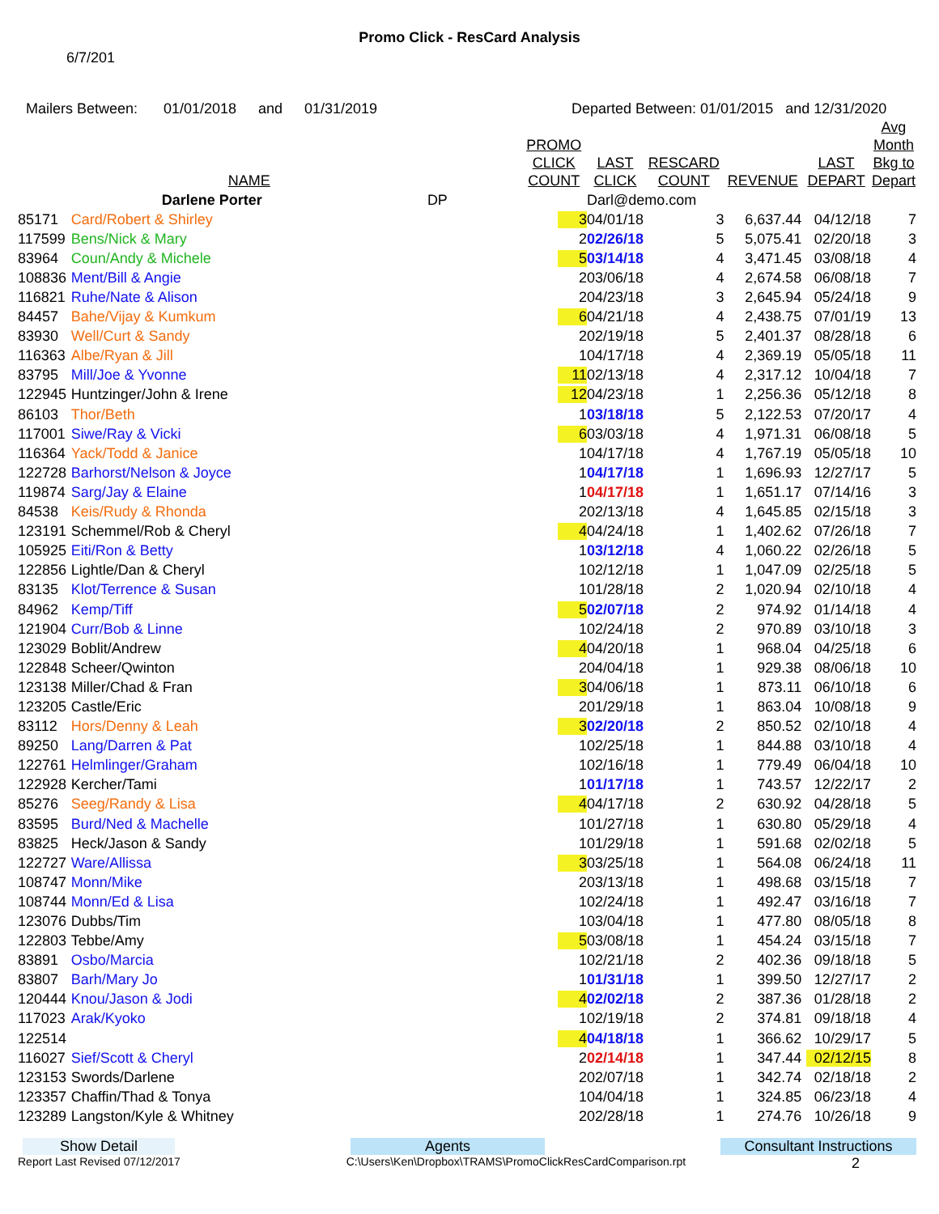Promo Click - ResCard Analysis
6/7/201
Mailers Between: 01/01/2018 and 01/31/2019 Departed Between: 01/01/2015 and 12/31/2020
| | NAME | | PROMO CLICK COUNT | LAST CLICK | RESCARD COUNT | REVENUE | LAST DEPART | Avg Month Bkg to Depart |
| --- | --- | --- | --- | --- | --- | --- | --- | --- |
| | Darlene Porter | DP | | Darl@demo.com | | | | |
| 85171 | Card/Robert & Shirley | | 3 | 04/01/18 | 3 | 6,637.44 | 04/12/18 | 7 |
| 117599 | Bens/Nick & Mary | | 2 | 02/26/18 | 5 | 5,075.41 | 02/20/18 | 3 |
| 83964 | Coun/Andy & Michele | | 5 | 03/14/18 | 4 | 3,471.45 | 03/08/18 | 4 |
| 108836 | Ment/Bill & Angie | | 2 | 03/06/18 | 4 | 2,674.58 | 06/08/18 | 7 |
| 116821 | Ruhe/Nate & Alison | | 2 | 04/23/18 | 3 | 2,645.94 | 05/24/18 | 9 |
| 84457 | Bahe/Vijay & Kumkum | | 6 | 04/21/18 | 4 | 2,438.75 | 07/01/19 | 13 |
| 83930 | Well/Curt & Sandy | | 2 | 02/19/18 | 5 | 2,401.37 | 08/28/18 | 6 |
| 116363 | Albe/Ryan & Jill | | 1 | 04/17/18 | 4 | 2,369.19 | 05/05/18 | 11 |
| 83795 | Mill/Joe & Yvonne | | 11 | 02/13/18 | 4 | 2,317.12 | 10/04/18 | 7 |
| 122945 | Huntzinger/John & Irene | | 12 | 04/23/18 | 1 | 2,256.36 | 05/12/18 | 8 |
| 86103 | Thor/Beth | | 1 | 03/18/18 | 5 | 2,122.53 | 07/20/17 | 4 |
| 117001 | Siwe/Ray & Vicki | | 6 | 03/03/18 | 4 | 1,971.31 | 06/08/18 | 5 |
| 116364 | Yack/Todd & Janice | | 1 | 04/17/18 | 4 | 1,767.19 | 05/05/18 | 10 |
| 122728 | Barhorst/Nelson & Joyce | | 1 | 04/17/18 | 1 | 1,696.93 | 12/27/17 | 5 |
| 119874 | Sarg/Jay & Elaine | | 1 | 04/17/18 | 1 | 1,651.17 | 07/14/16 | 3 |
| 84538 | Keis/Rudy & Rhonda | | 2 | 02/13/18 | 4 | 1,645.85 | 02/15/18 | 3 |
| 123191 | Schemmel/Rob & Cheryl | | 4 | 04/24/18 | 1 | 1,402.62 | 07/26/18 | 7 |
| 105925 | Eiti/Ron & Betty | | 1 | 03/12/18 | 4 | 1,060.22 | 02/26/18 | 5 |
| 122856 | Lightle/Dan & Cheryl | | 1 | 02/12/18 | 1 | 1,047.09 | 02/25/18 | 5 |
| 83135 | Klot/Terrence & Susan | | 1 | 01/28/18 | 2 | 1,020.94 | 02/10/18 | 4 |
| 84962 | Kemp/Tiff | | 5 | 02/07/18 | 2 | 974.92 | 01/14/18 | 4 |
| 121904 | Curr/Bob & Linne | | 1 | 02/24/18 | 2 | 970.89 | 03/10/18 | 3 |
| 123029 | Boblit/Andrew | | 4 | 04/20/18 | 1 | 968.04 | 04/25/18 | 6 |
| 122848 | Scheer/Qwinton | | 2 | 04/04/18 | 1 | 929.38 | 08/06/18 | 10 |
| 123138 | Miller/Chad & Fran | | 3 | 04/06/18 | 1 | 873.11 | 06/10/18 | 6 |
| 123205 | Castle/Eric | | 2 | 01/29/18 | 1 | 863.04 | 10/08/18 | 9 |
| 83112 | Hors/Denny & Leah | | 3 | 02/20/18 | 2 | 850.52 | 02/10/18 | 4 |
| 89250 | Lang/Darren & Pat | | 1 | 02/25/18 | 1 | 844.88 | 03/10/18 | 4 |
| 122761 | Helmlinger/Graham | | 1 | 02/16/18 | 1 | 779.49 | 06/04/18 | 10 |
| 122928 | Kercher/Tami | | 1 | 01/17/18 | 1 | 743.57 | 12/22/17 | 2 |
| 85276 | Seeg/Randy & Lisa | | 4 | 04/17/18 | 2 | 630.92 | 04/28/18 | 5 |
| 83595 | Burd/Ned & Machelle | | 1 | 01/27/18 | 1 | 630.80 | 05/29/18 | 4 |
| 83825 | Heck/Jason & Sandy | | 1 | 01/29/18 | 1 | 591.68 | 02/02/18 | 5 |
| 122727 | Ware/Allissa | | 3 | 03/25/18 | 1 | 564.08 | 06/24/18 | 11 |
| 108747 | Monn/Mike | | 2 | 03/13/18 | 1 | 498.68 | 03/15/18 | 7 |
| 108744 | Monn/Ed & Lisa | | 1 | 02/24/18 | 1 | 492.47 | 03/16/18 | 7 |
| 123076 | Dubbs/Tim | | 1 | 03/04/18 | 1 | 477.80 | 08/05/18 | 8 |
| 122803 | Tebbe/Amy | | 5 | 03/08/18 | 1 | 454.24 | 03/15/18 | 7 |
| 83891 | Osbo/Marcia | | 1 | 02/21/18 | 2 | 402.36 | 09/18/18 | 5 |
| 83807 | Barh/Mary Jo | | 1 | 01/31/18 | 1 | 399.50 | 12/27/17 | 2 |
| 120444 | Knou/Jason & Jodi | | 4 | 02/02/18 | 2 | 387.36 | 01/28/18 | 2 |
| 117023 | Arak/Kyoko | | 1 | 02/19/18 | 2 | 374.81 | 09/18/18 | 4 |
| 122514 | | | 4 | 04/18/18 | 1 | 366.62 | 10/29/17 | 5 |
| 116027 | Sief/Scott & Cheryl | | 2 | 02/14/18 | 1 | 347.44 | 02/12/15 | 8 |
| 123153 | Swords/Darlene | | 2 | 02/07/18 | 1 | 342.74 | 02/18/18 | 2 |
| 123357 | Chaffin/Thad & Tonya | | 1 | 04/04/18 | 1 | 324.85 | 06/23/18 | 4 |
| 123289 | Langston/Kyle & Whitney | | 2 | 02/28/18 | 1 | 274.76 | 10/26/18 | 9 |
Show Detail Agents Consultant Instructions
Report Last Revised 07/12/2017 C:\Users\Ken\Dropbox\TRAMS\PromoClickResCardComparison.rpt 2